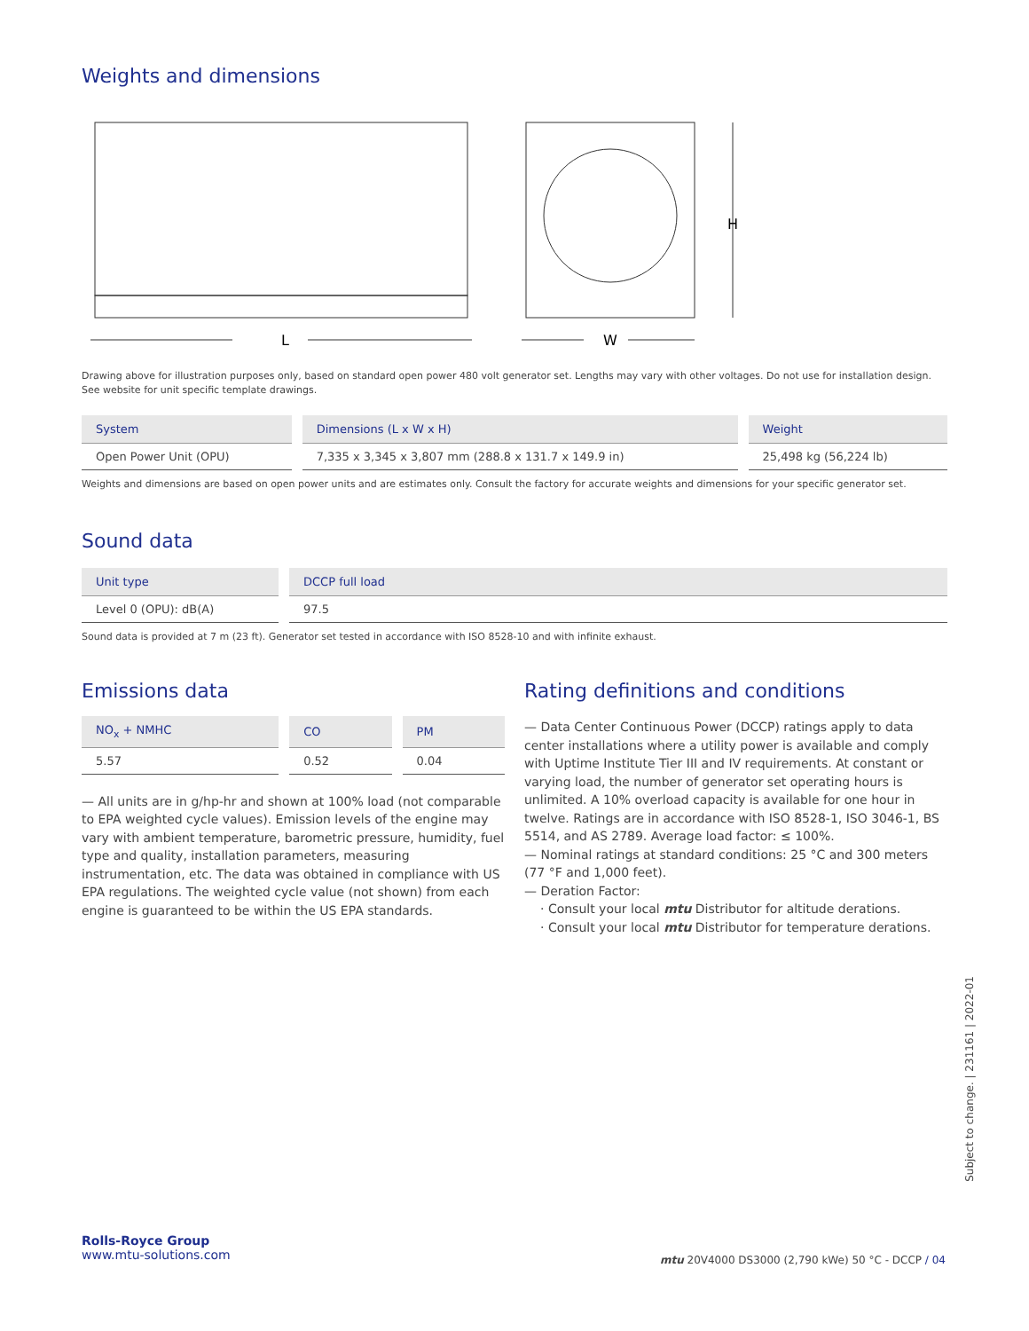Weights and dimensions
L
H
W
Drawing above for illustration purposes only, based on standard open power 480 volt generator set. Lengths may vary with other voltages. Do not use for installation design. See website for unit specific template drawings.
| System | Dimensions (L x W x H) | Weight |
| --- | --- | --- |
| Open Power Unit (OPU) | 7,335 x 3,345 x 3,807 mm (288.8 x 131.7 x 149.9 in) | 25,498 kg (56,224 lb) |
Weights and dimensions are based on open power units and are estimates only. Consult the factory for accurate weights and dimensions for your specific generator set.
Sound data
| Unit type | DCCP full load |
| --- | --- |
| Level 0 (OPU): dB(A) | 97.5 |
Sound data is provided at 7 m (23 ft). Generator set tested in accordance with ISO 8528-10 and with infinite exhaust.
Emissions data
| NO<sub>x</sub> + NMHC | CO | PM |
| --- | --- | --- |
| 5.57 | 0.52 | 0.04 |
— All units are in g/hp-hr and shown at 100% load (not comparable to EPA weighted cycle values). Emission levels of the engine may vary with ambient temperature, barometric pressure, humidity, fuel type and quality, installation parameters, measuring instrumentation, etc. The data was obtained in compliance with US EPA regulations. The weighted cycle value (not shown) from each engine is guaranteed to be within the US EPA standards.
Rating definitions and conditions
— Data Center Continuous Power (DCCP) ratings apply to data center installations where a utility power is available and comply with Uptime Institute Tier III and IV requirements. At constant or varying load, the number of generator set operating hours is unlimited. A 10% overload capacity is available for one hour in twelve. Ratings are in accordance with ISO 8528-1, ISO 3046-1, BS 5514, and AS 2789. Average load factor: ≤ 100%.
— Nominal ratings at standard conditions: 25 °C and 300 meters (77 °F and 1,000 feet).
— Deration Factor:
· Consult your local mtu Distributor for altitude derations.
· Consult your local mtu Distributor for temperature derations.
Subject to change. | 231161 | 2022-01
Rolls-Royce Group
www.mtu-solutions.com
mtu 20V4000 DS3000 (2,790 kWe) 50 °C - DCCP / 04